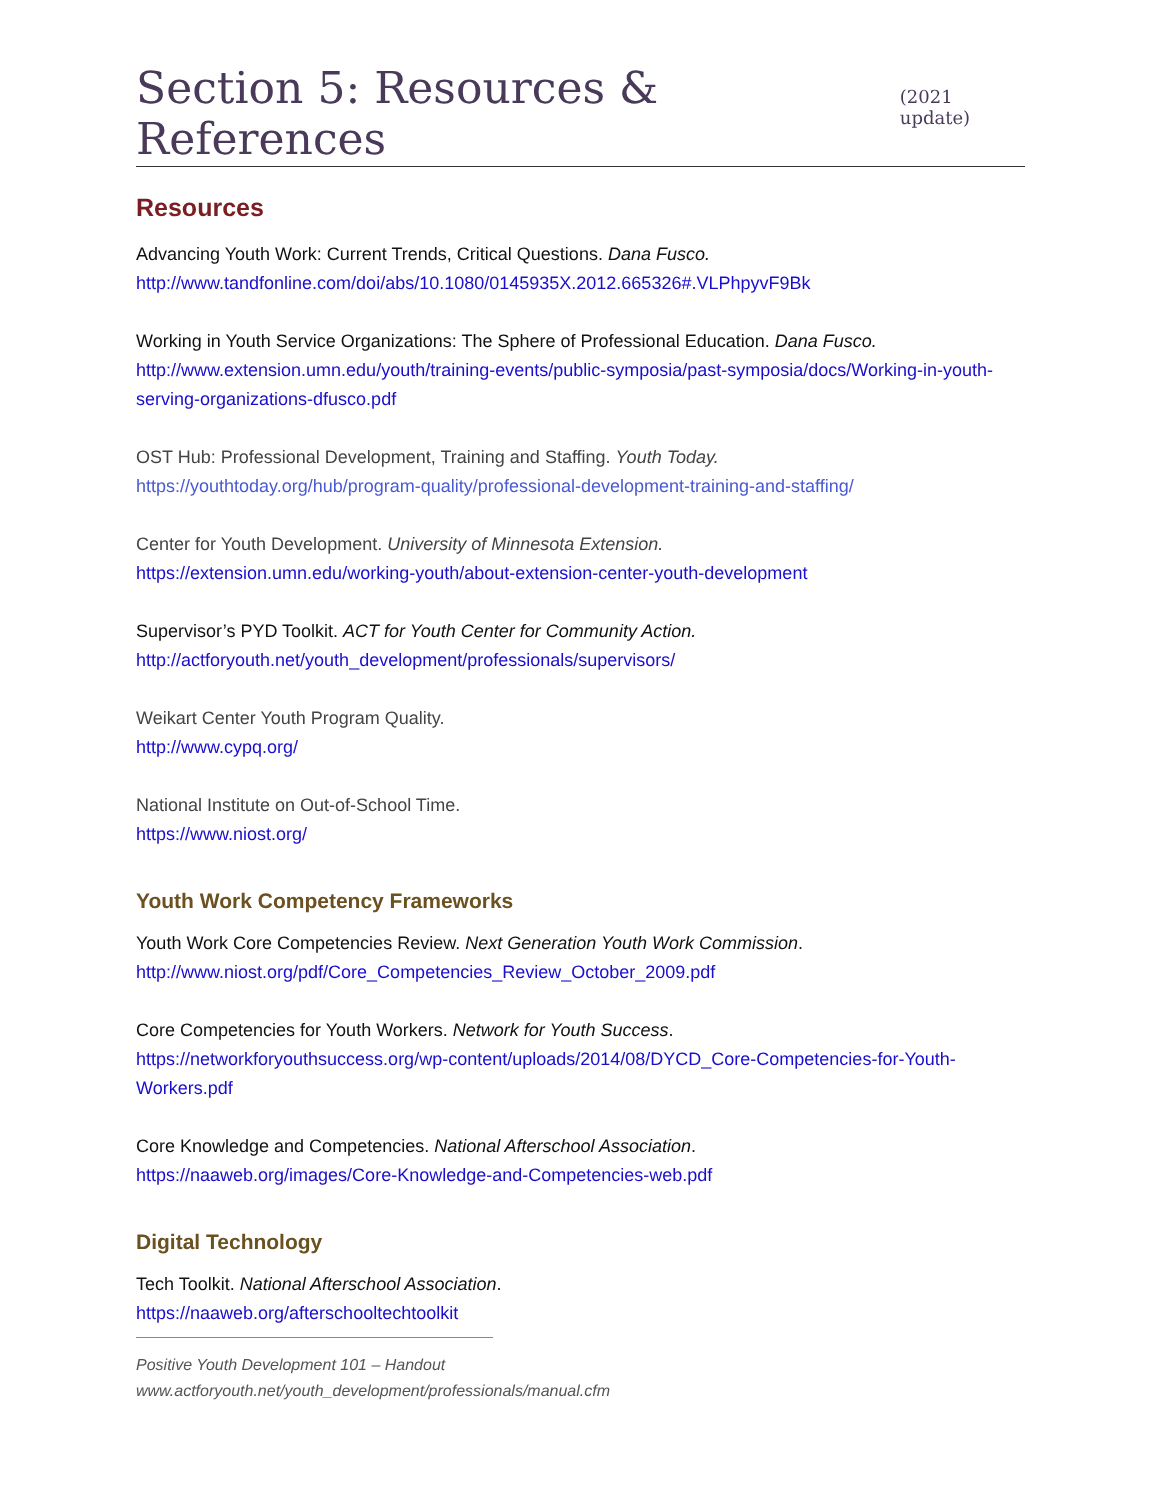Section 5: Resources & References
(2021 update)
Resources
Advancing Youth Work: Current Trends, Critical Questions. Dana Fusco.
http://www.tandfonline.com/doi/abs/10.1080/0145935X.2012.665326#.VLPhpyvF9Bk
Working in Youth Service Organizations: The Sphere of Professional Education. Dana Fusco.
http://www.extension.umn.edu/youth/training-events/public-symposia/past-symposia/docs/Working-in-youth-serving-organizations-dfusco.pdf
OST Hub: Professional Development, Training and Staffing. Youth Today.
https://youthtoday.org/hub/program-quality/professional-development-training-and-staffing/
Center for Youth Development. University of Minnesota Extension.
https://extension.umn.edu/working-youth/about-extension-center-youth-development
Supervisor’s PYD Toolkit. ACT for Youth Center for Community Action.
http://actforyouth.net/youth_development/professionals/supervisors/
Weikart Center Youth Program Quality.
http://www.cypq.org/
National Institute on Out-of-School Time.
https://www.niost.org/
Youth Work Competency Frameworks
Youth Work Core Competencies Review. Next Generation Youth Work Commission.
http://www.niost.org/pdf/Core_Competencies_Review_October_2009.pdf
Core Competencies for Youth Workers. Network for Youth Success.
https://networkforyouthsuccess.org/wp-content/uploads/2014/08/DYCD_Core-Competencies-for-Youth-Workers.pdf
Core Knowledge and Competencies. National Afterschool Association.
https://naaweb.org/images/Core-Knowledge-and-Competencies-web.pdf
Digital Technology
Tech Toolkit. National Afterschool Association.
https://naaweb.org/afterschooltechtoolkit
Positive Youth Development 101 – Handout
www.actforyouth.net/youth_development/professionals/manual.cfm